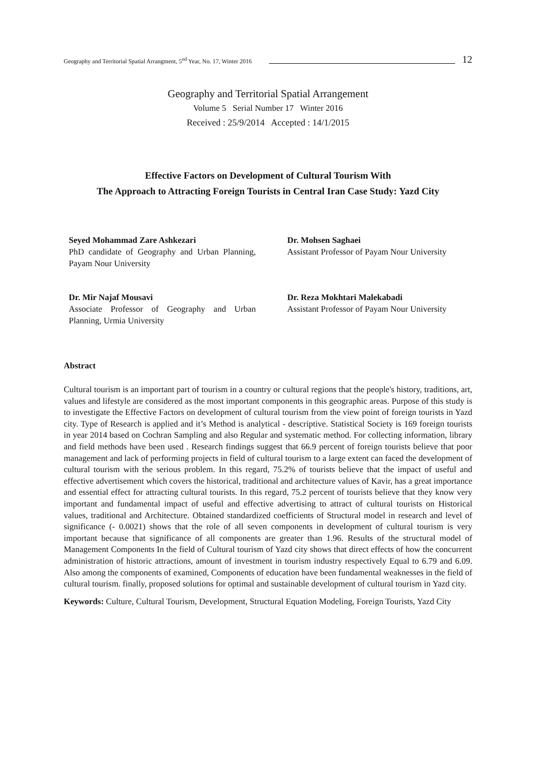Geography and Territorial Spatial Arrangment, 5<sup>nd</sup> Year, No. 17, Winter 2016 12
Geography and Territorial Spatial Arrangement
Volume 5 Serial Number 17 Winter 2016
Received : 25/9/2014 Accepted : 14/1/2015
Effective Factors on Development of Cultural Tourism With
The Approach to Attracting Foreign Tourists in Central Iran Case Study: Yazd City
Seyed Mohammad Zare Ashkezari
PhD candidate of Geography and Urban Planning, Payam Nour University
Dr. Mohsen Saghaei
Assistant Professor of Payam Nour University
Dr. Mir Najaf Mousavi
Associate Professor of Geography and Urban Planning, Urmia University
Dr. Reza Mokhtari Malekabadi
Assistant Professor of Payam Nour University
Abstract
Cultural tourism is an important part of tourism in a country or cultural regions that the people's history, traditions, art, values and lifestyle are considered as the most important components in this geographic areas. Purpose of this study is to investigate the Effective Factors on development of cultural tourism from the view point of foreign tourists in Yazd city. Type of Research is applied and it’s Method is analytical - descriptive. Statistical Society is 169 foreign tourists in year 2014 based on Cochran Sampling and also Regular and systematic method. For collecting information, library and field methods have been used . Research findings suggest that 66.9 percent of foreign tourists believe that poor management and lack of performing projects in field of cultural tourism to a large extent can faced the development of cultural tourism with the serious problem. In this regard, 75.2% of tourists believe that the impact of useful and effective advertisement which covers the historical, traditional and architecture values of Kavir, has a great importance and essential effect for attracting cultural tourists. In this regard, 75.2 percent of tourists believe that they know very important and fundamental impact of useful and effective advertising to attract of cultural tourists on Historical values, traditional and Architecture. Obtained standardized coefficients of Structural model in research and level of significance (- 0.0021) shows that the role of all seven components in development of cultural tourism is very important because that significance of all components are greater than 1.96. Results of the structural model of Management Components In the field of Cultural tourism of Yazd city shows that direct effects of how the concurrent administration of historic attractions, amount of investment in tourism industry respectively Equal to 6.79 and 6.09. Also among the components of examined, Components of education have been fundamental weaknesses in the field of cultural tourism. finally, proposed solutions for optimal and sustainable development of cultural tourism in Yazd city.
Keywords: Culture, Cultural Tourism, Development, Structural Equation Modeling, Foreign Tourists, Yazd City